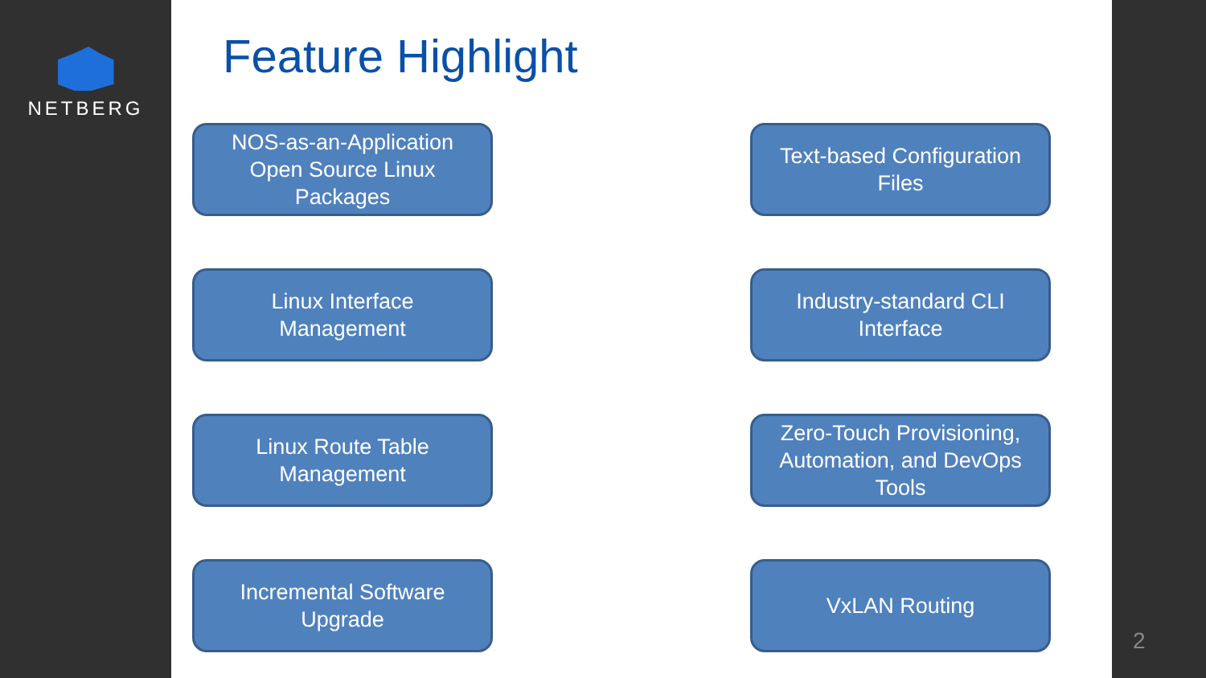NETBERG
Feature Highlight
NOS-as-an-Application
Open Source Linux
Packages
Text-based Configuration
Files
Linux Interface
Management
Industry-standard CLI
Interface
Linux Route Table
Management
Zero-Touch Provisioning,
Automation, and DevOps
Tools
Incremental Software
Upgrade
VxLAN Routing
2